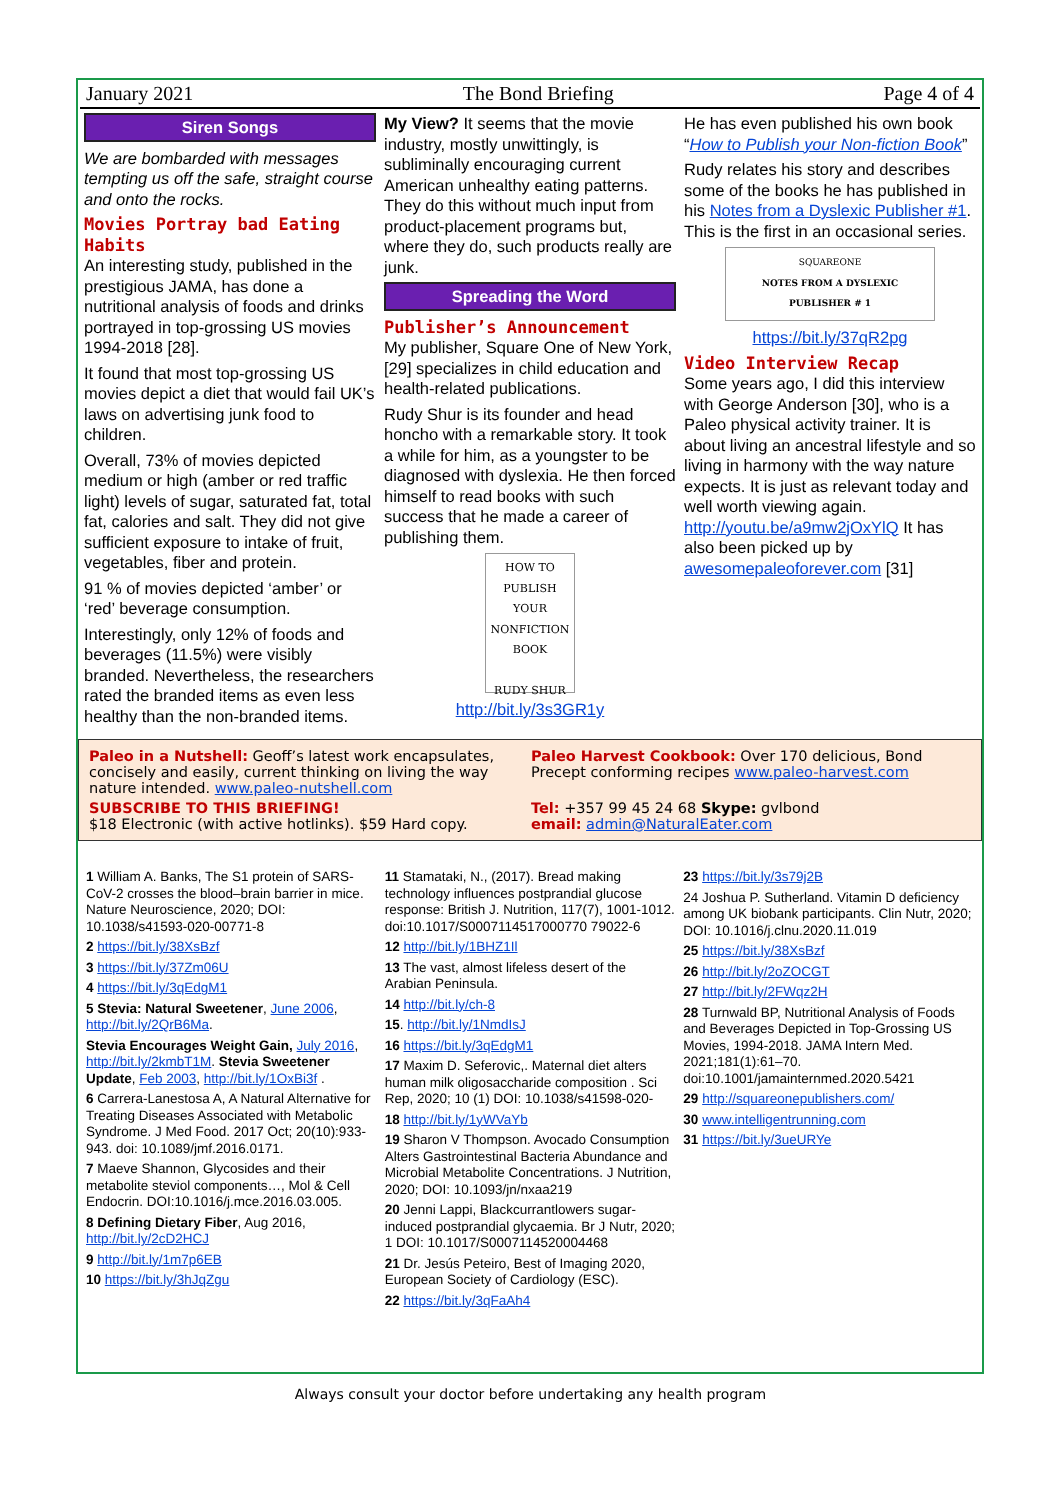January 2021 The Bond Briefing Page 4 of 4
Siren Songs
We are bombarded with messages tempting us off the safe, straight course and onto the rocks.
Movies Portray bad Eating Habits
An interesting study, published in the prestigious JAMA, has done a nutritional analysis of foods and drinks portrayed in top-grossing US movies 1994-2018 [28].
It found that most top-grossing US movies depict a diet that would fail UK’s laws on advertising junk food to children.
Overall, 73% of movies depicted medium or high (amber or red traffic light) levels of sugar, saturated fat, total fat, calories and salt. They did not give sufficient exposure to intake of fruit, vegetables, fiber and protein.
91 % of movies depicted ‘amber’ or ‘red’ beverage consumption.
Interestingly, only 12% of foods and beverages (11.5%) were visibly branded. Nevertheless, the researchers rated the branded items as even less healthy than the non-branded items.
My View? It seems that the movie industry, mostly unwittingly, is subliminally encouraging current American unhealthy eating patterns. They do this without much input from product-placement programs but, where they do, such products really are junk.
Spreading the Word
Publisher’s Announcement
My publisher, Square One of New York, [29] specializes in child education and health-related publications.
Rudy Shur is its founder and head honcho with a remarkable story. It took a while for him, as a youngster to be diagnosed with dyslexia. He then forced himself to read books with such success that he made a career of publishing them.
HOW TO PUBLISH YOUR NONFICTION BOOK
RUDY SHUR
http://bit.ly/3s3GR1y
He has even published his own book “How to Publish your Non-fiction Book”
Rudy relates his story and describes some of the books he has published in his Notes from a Dyslexic Publisher #1. This is the first in an occasional series.
SQUAREONE
NOTES FROM A DYSLEXIC PUBLISHER # 1
https://bit.ly/37qR2pg
Video Interview Recap
Some years ago, I did this interview with George Anderson [30], who is a Paleo physical activity trainer. It is about living an ancestral lifestyle and so living in harmony with the way nature expects. It is just as relevant today and well worth viewing again. http://youtu.be/a9mw2jOxYlQ It has also been picked up by awesomepaleoforever.com [31]
Paleo in a Nutshell: Geoff’s latest work encapsulates, concisely and easily, current thinking on living the way nature intended. www.paleo-nutshell.com
Paleo Harvest Cookbook: Over 170 delicious, Bond Precept conforming recipes www.paleo-harvest.com
SUBSCRIBE TO THIS BRIEFING!
$18 Electronic (with active hotlinks). $59 Hard copy.
Tel: +357 99 45 24 68 Skype: gvlbond
email: admin@NaturalEater.com
1 William A. Banks, The S1 protein of SARS-CoV-2 crosses the blood–brain barrier in mice. Nature Neuroscience, 2020; DOI: 10.1038/s41593-020-00771-8
2 https://bit.ly/38XsBzf
3 https://bit.ly/37Zm06U
4 https://bit.ly/3qEdgM1
5 Stevia: Natural Sweetener, June 2006, http://bit.ly/2QrB6Ma.
Stevia Encourages Weight Gain, July 2016, http://bit.ly/2kmbT1M. Stevia Sweetener Update, Feb 2003, http://bit.ly/1OxBi3f .
6 Carrera-Lanestosa A, A Natural Alternative for Treating Diseases Associated with Metabolic Syndrome. J Med Food. 2017 Oct; 20(10):933-943. doi: 10.1089/jmf.2016.0171.
7 Maeve Shannon, Glycosides and their metabolite steviol components…, Mol & Cell Endocrin. DOI:10.1016/j.mce.2016.03.005.
8 Defining Dietary Fiber, Aug 2016, http://bit.ly/2cD2HCJ
9 http://bit.ly/1m7p6EB
10 https://bit.ly/3hJqZgu
11 Stamataki, N., (2017). Bread making technology influences postprandial glucose response: British J. Nutrition, 117(7), 1001-1012. doi:10.1017/S0007114517000770 79022-6
12 http://bit.ly/1BHZ1Il
13 The vast, almost lifeless desert of the Arabian Peninsula.
14 http://bit.ly/ch-8
15. http://bit.ly/1NmdIsJ
16 https://bit.ly/3qEdgM1
17 Maxim D. Seferovic,. Maternal diet alters human milk oligosaccharide composition . Sci Rep, 2020; 10 (1) DOI: 10.1038/s41598-020-
18 http://bit.ly/1yWVaYb
19 Sharon V Thompson. Avocado Consumption Alters Gastrointestinal Bacteria Abundance and Microbial Metabolite Concentrations. J Nutrition, 2020; DOI: 10.1093/jn/nxaa219
20 Jenni Lappi, Blackcurrantlowers sugar-induced postprandial glycaemia. Br J Nutr, 2020; 1 DOI: 10.1017/S0007114520004468
21 Dr. Jesús Peteiro, Best of Imaging 2020, European Society of Cardiology (ESC).
22 https://bit.ly/3qFaAh4
23 https://bit.ly/3s79j2B
24 Joshua P. Sutherland. Vitamin D deficiency among UK biobank participants. Clin Nutr, 2020; DOI: 10.1016/j.clnu.2020.11.019
25 https://bit.ly/38XsBzf
26 http://bit.ly/2oZOCGT
27 http://bit.ly/2FWqz2H
28 Turnwald BP, Nutritional Analysis of Foods and Beverages Depicted in Top-Grossing US Movies, 1994-2018. JAMA Intern Med. 2021;181(1):61–70. doi:10.1001/jamainternmed.2020.5421
29 http://squareonepublishers.com/
30 www.intelligentrunning.com
31 https://bit.ly/3ueURYe
Always consult your doctor before undertaking any health program